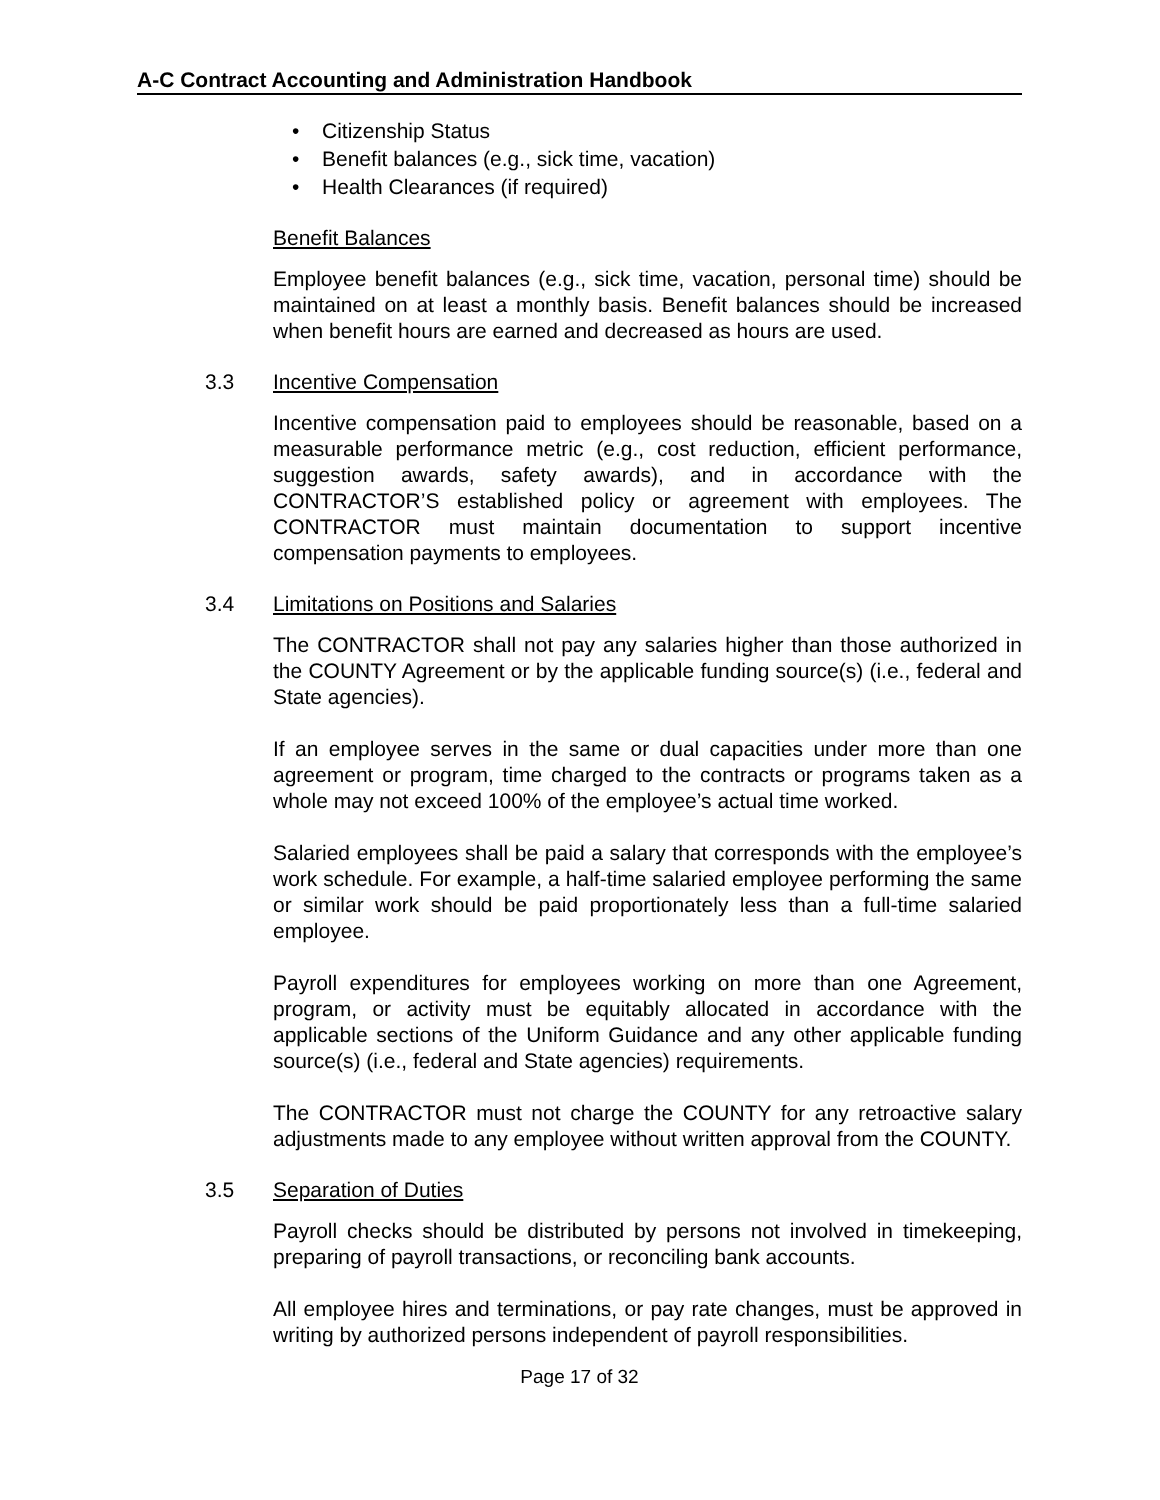A-C Contract Accounting and Administration Handbook
Citizenship Status
Benefit balances (e.g., sick time, vacation)
Health Clearances (if required)
Benefit Balances
Employee benefit balances (e.g., sick time, vacation, personal time) should be maintained on at least a monthly basis. Benefit balances should be increased when benefit hours are earned and decreased as hours are used.
3.3 Incentive Compensation
Incentive compensation paid to employees should be reasonable, based on a measurable performance metric (e.g., cost reduction, efficient performance, suggestion awards, safety awards), and in accordance with the CONTRACTOR’S established policy or agreement with employees. The CONTRACTOR must maintain documentation to support incentive compensation payments to employees.
3.4 Limitations on Positions and Salaries
The CONTRACTOR shall not pay any salaries higher than those authorized in the COUNTY Agreement or by the applicable funding source(s) (i.e., federal and State agencies).
If an employee serves in the same or dual capacities under more than one agreement or program, time charged to the contracts or programs taken as a whole may not exceed 100% of the employee’s actual time worked.
Salaried employees shall be paid a salary that corresponds with the employee’s work schedule. For example, a half-time salaried employee performing the same or similar work should be paid proportionately less than a full-time salaried employee.
Payroll expenditures for employees working on more than one Agreement, program, or activity must be equitably allocated in accordance with the applicable sections of the Uniform Guidance and any other applicable funding source(s) (i.e., federal and State agencies) requirements.
The CONTRACTOR must not charge the COUNTY for any retroactive salary adjustments made to any employee without written approval from the COUNTY.
3.5 Separation of Duties
Payroll checks should be distributed by persons not involved in timekeeping, preparing of payroll transactions, or reconciling bank accounts.
All employee hires and terminations, or pay rate changes, must be approved in writing by authorized persons independent of payroll responsibilities.
Page 17 of 32